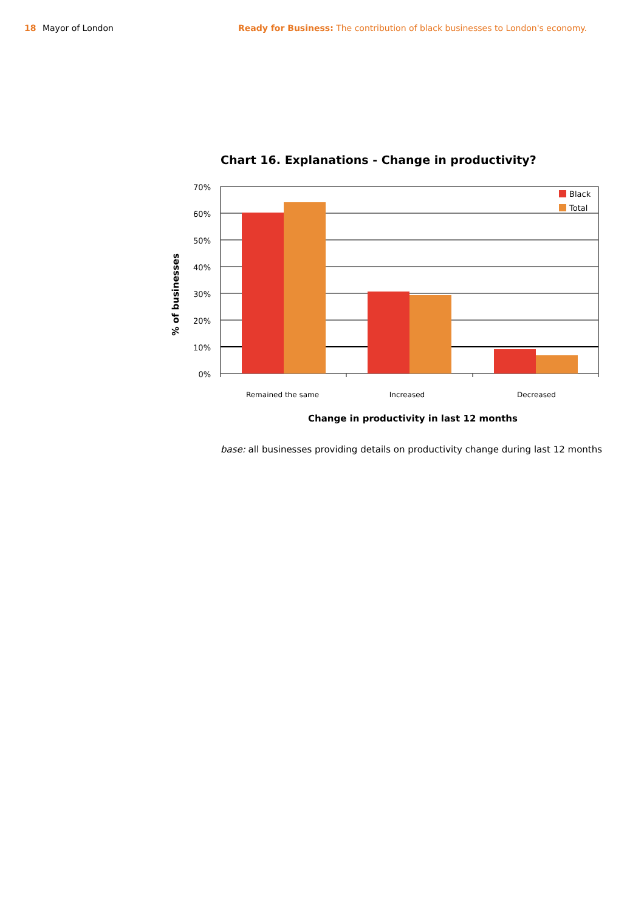18 Mayor of London Ready for Business: The contribution of black businesses to London's economy.
Chart 16. Explanations - Change in productivity?
70%
60%
50%
40%
30%
20%
10%
0%
Remained the same
Increased
Decreased
Black
Total
% of businesses
Change in productivity in last 12 months
base: all businesses providing details on productivity change during last 12 months